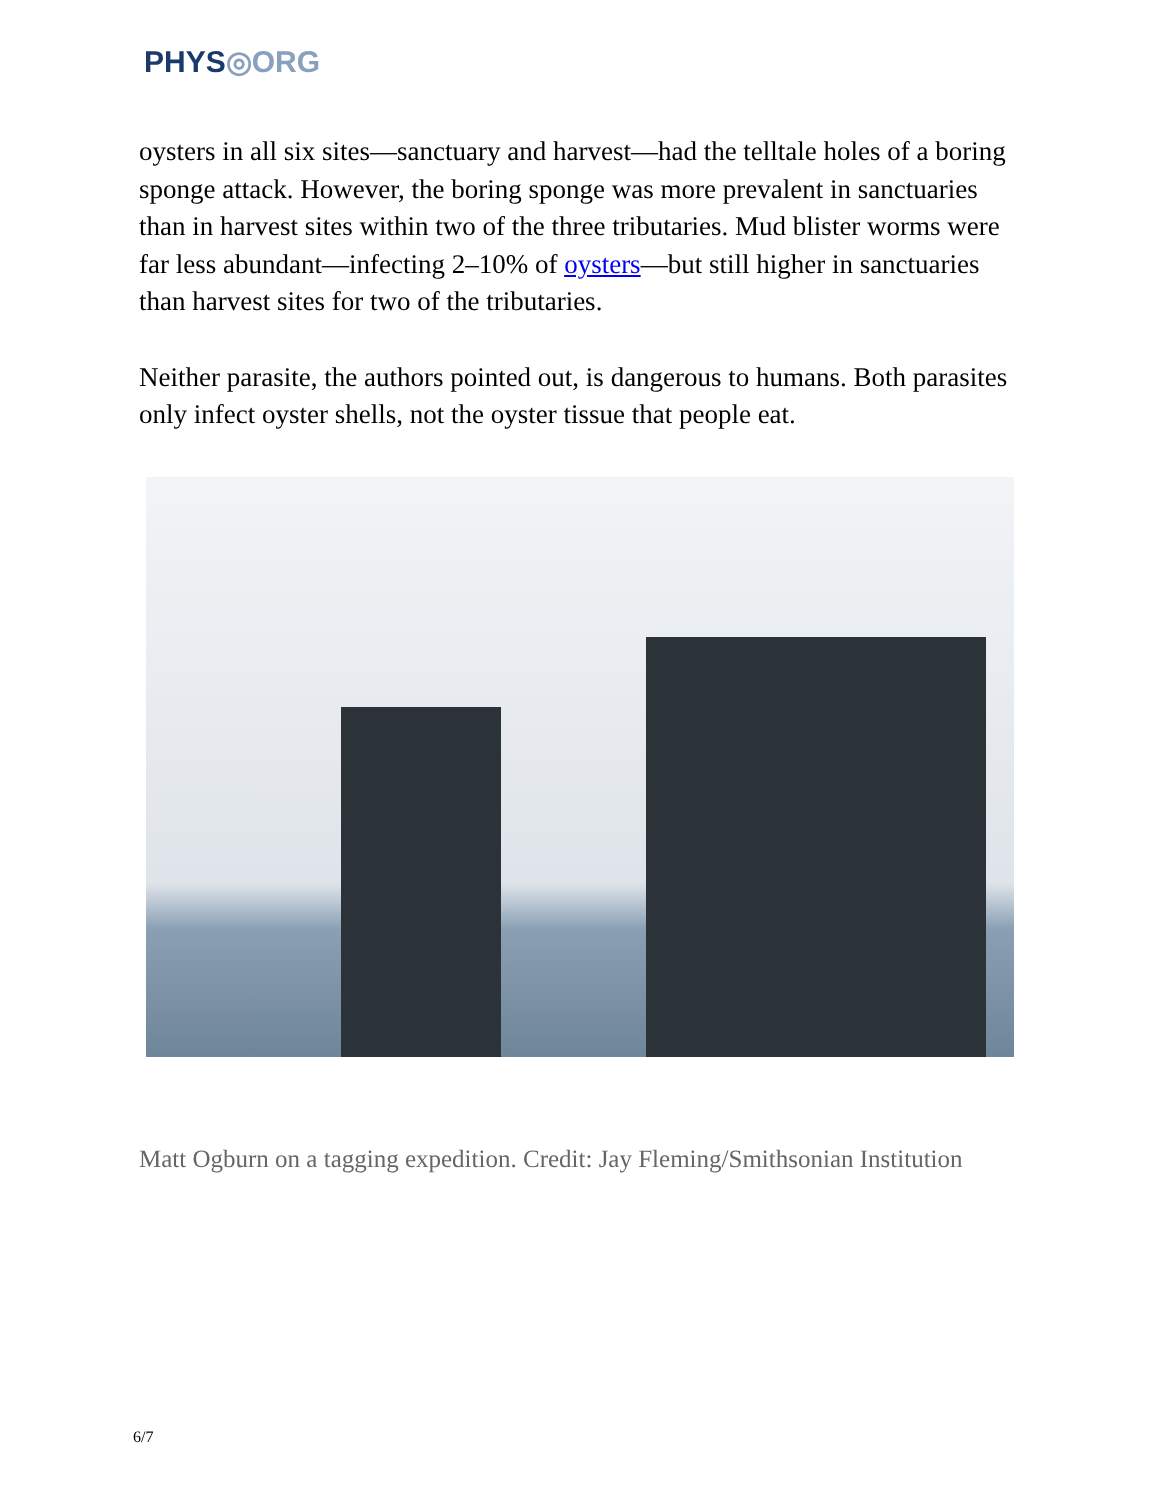PHYS◎ORG
oysters in all six sites—sanctuary and harvest—had the telltale holes of a boring sponge attack. However, the boring sponge was more prevalent in sanctuaries than in harvest sites within two of the three tributaries. Mud blister worms were far less abundant—infecting 2–10% of oysters—but still higher in sanctuaries than harvest sites for two of the tributaries.
Neither parasite, the authors pointed out, is dangerous to humans. Both parasites only infect oyster shells, not the oyster tissue that people eat.
Matt Ogburn on a tagging expedition. Credit: Jay Fleming/Smithsonian Institution
6/7